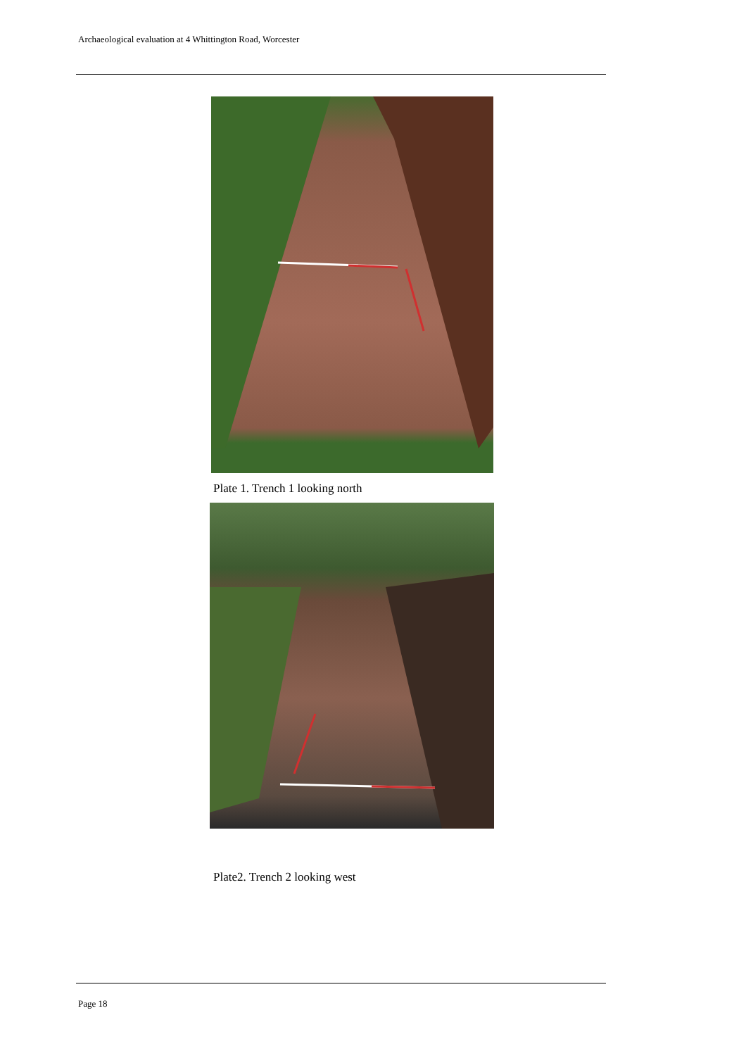Archaeological evaluation at 4 Whittington Road, Worcester
Plate 1. Trench 1 looking north
Plate2. Trench 2 looking west
Page 18